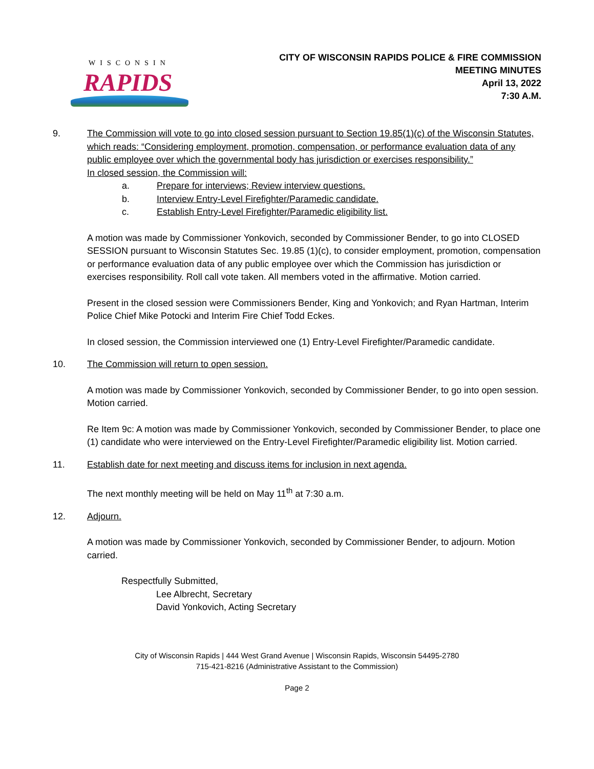WISCONSIN
RAPIDS
CITY OF WISCONSIN RAPIDS POLICE & FIRE COMMISSION
MEETING MINUTES
April 13, 2022
7:30 A.M.
9. The Commission will vote to go into closed session pursuant to Section 19.85(1)(c) of the Wisconsin Statutes, which reads: “Considering employment, promotion, compensation, or performance evaluation data of any public employee over which the governmental body has jurisdiction or exercises responsibility.”
In closed session, the Commission will:
a. Prepare for interviews; Review interview questions.
b. Interview Entry-Level Firefighter/Paramedic candidate.
c. Establish Entry-Level Firefighter/Paramedic eligibility list.
A motion was made by Commissioner Yonkovich, seconded by Commissioner Bender, to go into CLOSED SESSION pursuant to Wisconsin Statutes Sec. 19.85 (1)(c), to consider employment, promotion, compensation or performance evaluation data of any public employee over which the Commission has jurisdiction or exercises responsibility. Roll call vote taken. All members voted in the affirmative. Motion carried.
Present in the closed session were Commissioners Bender, King and Yonkovich; and Ryan Hartman, Interim Police Chief Mike Potocki and Interim Fire Chief Todd Eckes.
In closed session, the Commission interviewed one (1) Entry-Level Firefighter/Paramedic candidate.
10. The Commission will return to open session.
A motion was made by Commissioner Yonkovich, seconded by Commissioner Bender, to go into open session. Motion carried.
Re Item 9c: A motion was made by Commissioner Yonkovich, seconded by Commissioner Bender, to place one (1) candidate who were interviewed on the Entry-Level Firefighter/Paramedic eligibility list. Motion carried.
11. Establish date for next meeting and discuss items for inclusion in next agenda.
The next monthly meeting will be held on May 11<sup>th</sup> at 7:30 a.m.
12. Adjourn.
A motion was made by Commissioner Yonkovich, seconded by Commissioner Bender, to adjourn. Motion carried.
Respectfully Submitted,
Lee Albrecht, Secretary
David Yonkovich, Acting Secretary
City of Wisconsin Rapids | 444 West Grand Avenue | Wisconsin Rapids, Wisconsin 54495-2780
715-421-8216 (Administrative Assistant to the Commission)
Page 2